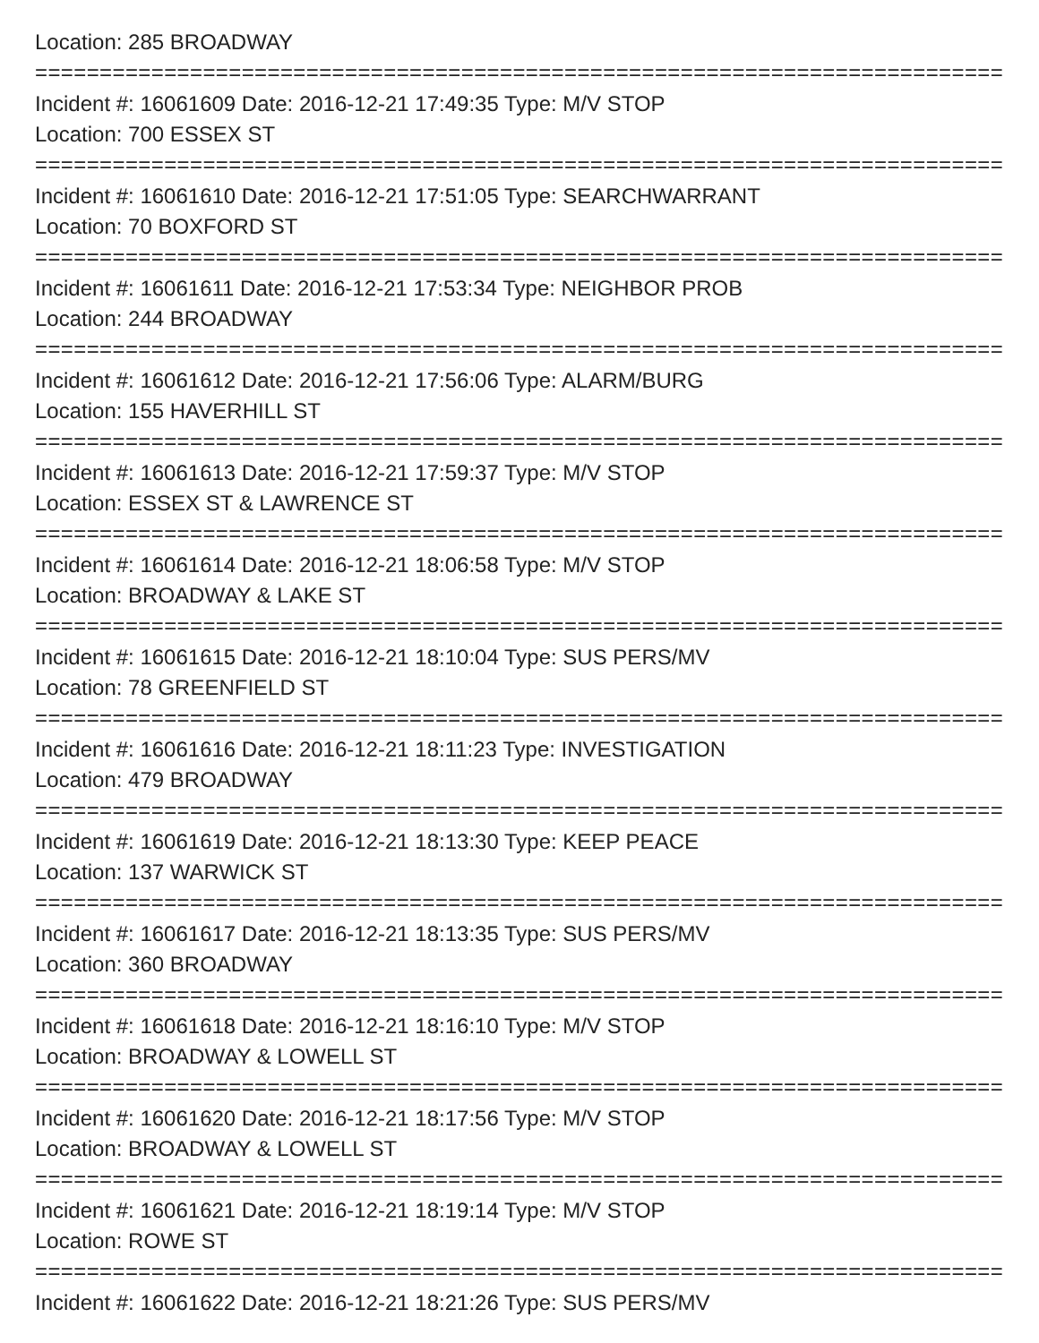Location: 285 BROADWAY
===========================================================================
Incident #: 16061609 Date: 2016-12-21 17:49:35 Type: M/V STOP
Location: 700 ESSEX ST
===========================================================================
Incident #: 16061610 Date: 2016-12-21 17:51:05 Type: SEARCHWARRANT
Location: 70 BOXFORD ST
===========================================================================
Incident #: 16061611 Date: 2016-12-21 17:53:34 Type: NEIGHBOR PROB
Location: 244 BROADWAY
===========================================================================
Incident #: 16061612 Date: 2016-12-21 17:56:06 Type: ALARM/BURG
Location: 155 HAVERHILL ST
===========================================================================
Incident #: 16061613 Date: 2016-12-21 17:59:37 Type: M/V STOP
Location: ESSEX ST & LAWRENCE ST
===========================================================================
Incident #: 16061614 Date: 2016-12-21 18:06:58 Type: M/V STOP
Location: BROADWAY & LAKE ST
===========================================================================
Incident #: 16061615 Date: 2016-12-21 18:10:04 Type: SUS PERS/MV
Location: 78 GREENFIELD ST
===========================================================================
Incident #: 16061616 Date: 2016-12-21 18:11:23 Type: INVESTIGATION
Location: 479 BROADWAY
===========================================================================
Incident #: 16061619 Date: 2016-12-21 18:13:30 Type: KEEP PEACE
Location: 137 WARWICK ST
===========================================================================
Incident #: 16061617 Date: 2016-12-21 18:13:35 Type: SUS PERS/MV
Location: 360 BROADWAY
===========================================================================
Incident #: 16061618 Date: 2016-12-21 18:16:10 Type: M/V STOP
Location: BROADWAY & LOWELL ST
===========================================================================
Incident #: 16061620 Date: 2016-12-21 18:17:56 Type: M/V STOP
Location: BROADWAY & LOWELL ST
===========================================================================
Incident #: 16061621 Date: 2016-12-21 18:19:14 Type: M/V STOP
Location: ROWE ST
===========================================================================
Incident #: 16061622 Date: 2016-12-21 18:21:26 Type: SUS PERS/MV